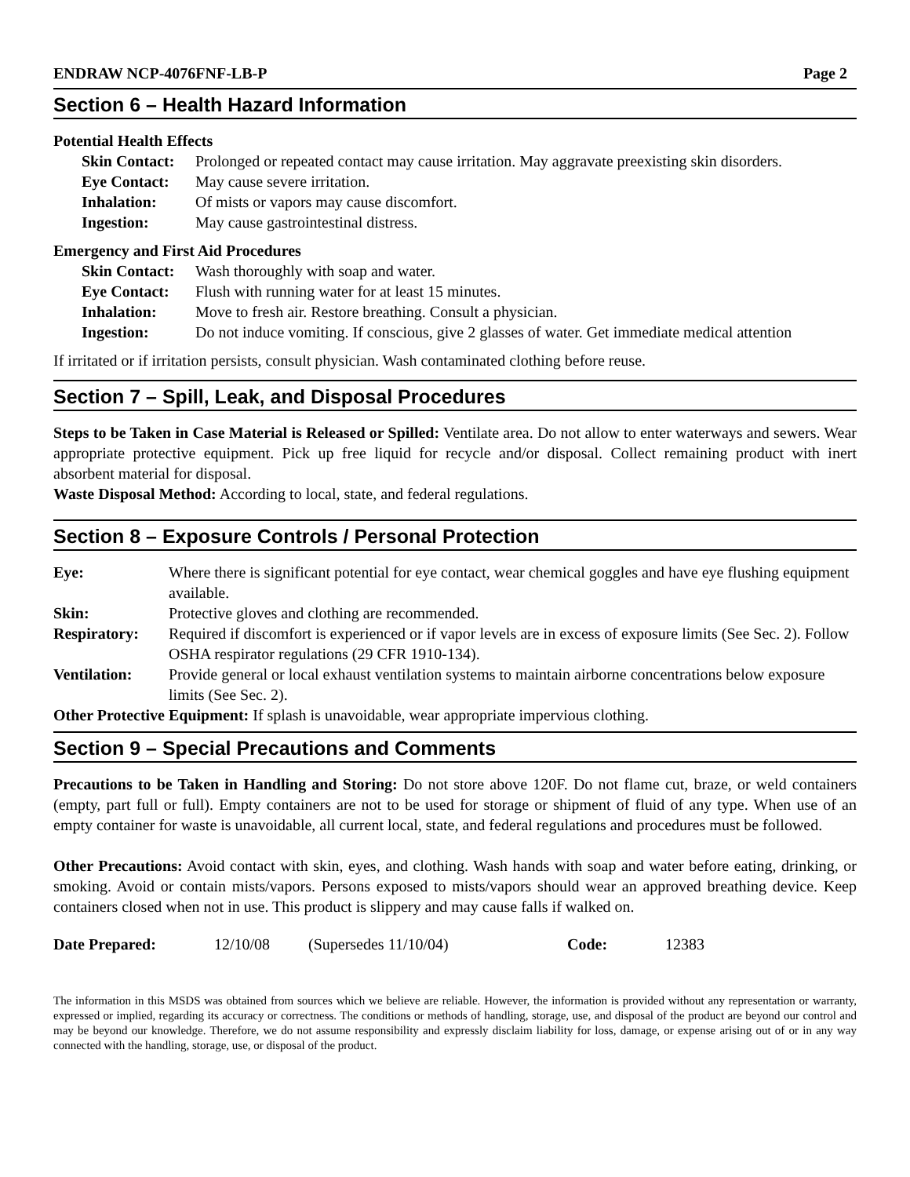ENDRAW NCP-4076FNF-LB-P Page 2
Section 6 – Health Hazard Information
Potential Health Effects
| Skin Contact: | Prolonged or repeated contact may cause irritation. May aggravate preexisting skin disorders. |
| Eye Contact: | May cause severe irritation. |
| Inhalation: | Of mists or vapors may cause discomfort. |
| Ingestion: | May cause gastrointestinal distress. |
Emergency and First Aid Procedures
| Skin Contact: | Wash thoroughly with soap and water. |
| Eye Contact: | Flush with running water for at least 15 minutes. |
| Inhalation: | Move to fresh air. Restore breathing. Consult a physician. |
| Ingestion: | Do not induce vomiting. If conscious, give 2 glasses of water. Get immediate medical attention |
If irritated or if irritation persists, consult physician. Wash contaminated clothing before reuse.
Section 7 – Spill, Leak, and Disposal Procedures
Steps to be Taken in Case Material is Released or Spilled: Ventilate area. Do not allow to enter waterways and sewers. Wear appropriate protective equipment. Pick up free liquid for recycle and/or disposal. Collect remaining product with inert absorbent material for disposal.
Waste Disposal Method: According to local, state, and federal regulations.
Section 8 – Exposure Controls / Personal Protection
| Eye: | Where there is significant potential for eye contact, wear chemical goggles and have eye flushing equipment available. |
| Skin: | Protective gloves and clothing are recommended. |
| Respiratory: | Required if discomfort is experienced or if vapor levels are in excess of exposure limits (See Sec. 2). Follow OSHA respirator regulations (29 CFR 1910-134). |
| Ventilation: | Provide general or local exhaust ventilation systems to maintain airborne concentrations below exposure limits (See Sec. 2). |
Other Protective Equipment: If splash is unavoidable, wear appropriate impervious clothing.
Section 9 – Special Precautions and Comments
Precautions to be Taken in Handling and Storing: Do not store above 120F. Do not flame cut, braze, or weld containers (empty, part full or full). Empty containers are not to be used for storage or shipment of fluid of any type. When use of an empty container for waste is unavoidable, all current local, state, and federal regulations and procedures must be followed.
Other Precautions: Avoid contact with skin, eyes, and clothing. Wash hands with soap and water before eating, drinking, or smoking. Avoid or contain mists/vapors. Persons exposed to mists/vapors should wear an approved breathing device. Keep containers closed when not in use. This product is slippery and may cause falls if walked on.
| Date Prepared: | 12/10/08 | (Supersedes 11/10/04) | Code: | 12383 |
The information in this MSDS was obtained from sources which we believe are reliable. However, the information is provided without any representation or warranty, expressed or implied, regarding its accuracy or correctness. The conditions or methods of handling, storage, use, and disposal of the product are beyond our control and may be beyond our knowledge. Therefore, we do not assume responsibility and expressly disclaim liability for loss, damage, or expense arising out of or in any way connected with the handling, storage, use, or disposal of the product.